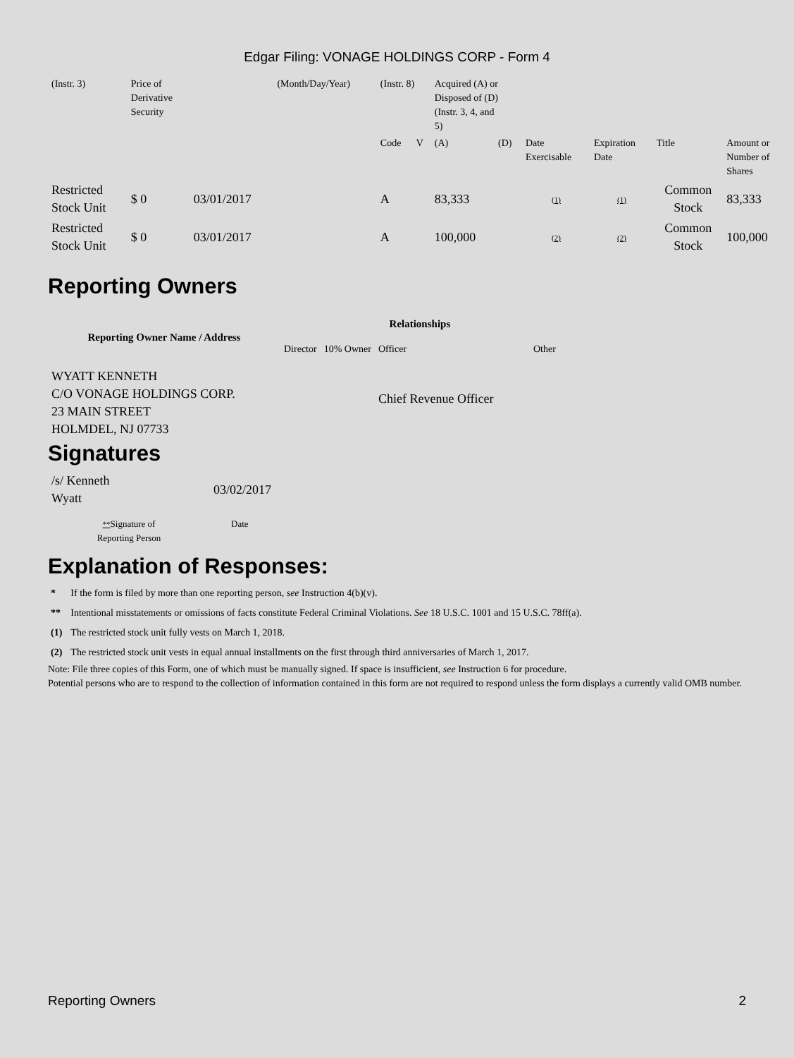Edgar Filing: VONAGE HOLDINGS CORP - Form 4
| (Instr. 3) | Price of Derivative Security | | (Month/Day/Year) | (Instr. 8) | | Acquired (A) or Disposed of (D) (Instr. 3, 4, and 5) | | | | | |
| | | | | Code | V | (A) | (D) | Date Exercisable | Expiration Date | Title | Amount or Number of Shares |
| Restricted Stock Unit | $ 0 | 03/01/2017 | | A | | 83,333 | | (1) | (1) | Common Stock | 83,333 |
| Restricted Stock Unit | $ 0 | 03/01/2017 | | A | | 100,000 | | (2) | (2) | Common Stock | 100,000 |
Reporting Owners
| Reporting Owner Name / Address | Relationships | | | |
| --- | --- | --- | --- | --- |
| | Director | 10% Owner | Officer | Other |
| WYATT KENNETH C/O VONAGE HOLDINGS CORP. 23 MAIN STREET HOLMDEL, NJ 07733 | | | Chief Revenue Officer | |
Signatures
| /s/ Kenneth Wyatt | 03/02/2017 |
| ** Signature of Reporting Person | Date |
Explanation of Responses:
| * | If the form is filed by more than one reporting person, see Instruction 4(b)(v). |
| ** | Intentional misstatements or omissions of facts constitute Federal Criminal Violations. See 18 U.S.C. 1001 and 15 U.S.C. 78ff(a). |
| (1) | The restricted stock unit fully vests on March 1, 2018. |
| (2) | The restricted stock unit vests in equal annual installments on the first through third anniversaries of March 1, 2017. |
Note: File three copies of this Form, one of which must be manually signed. If space is insufficient, see Instruction 6 for procedure.
Potential persons who are to respond to the collection of information contained in this form are not required to respond unless the form displays a currently valid OMB number.
Reporting Owners 2